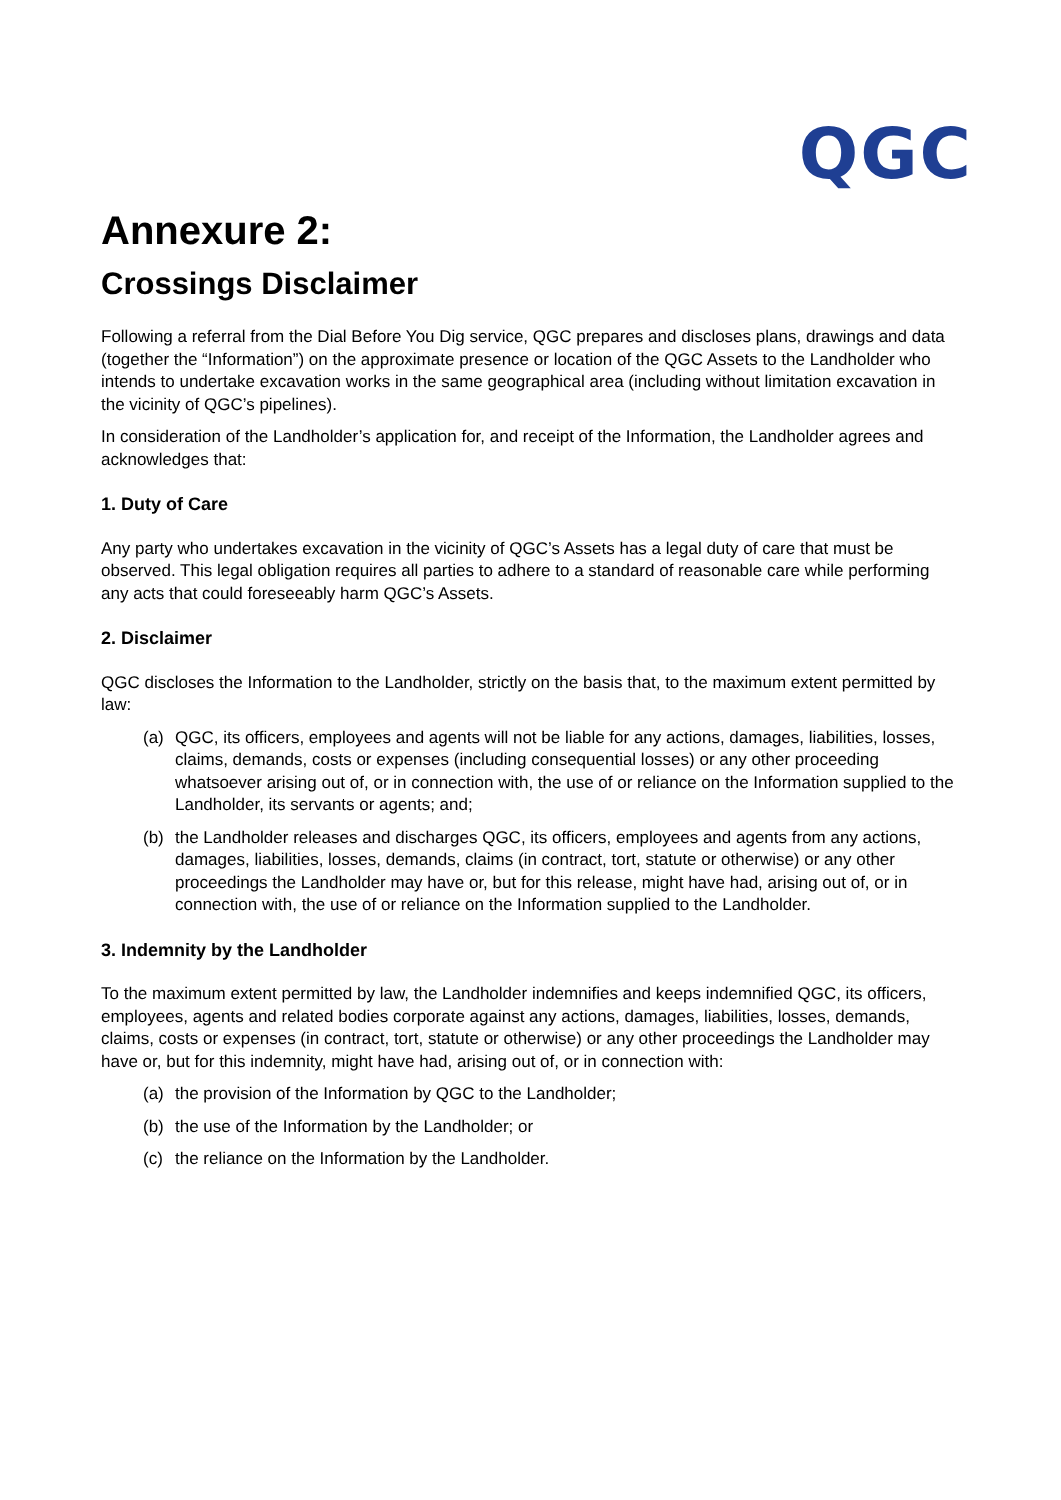QGC
Annexure 2:
Crossings Disclaimer
Following a referral from the Dial Before You Dig service, QGC prepares and discloses plans, drawings and data (together the “Information”) on the approximate presence or location of the QGC Assets to the Landholder who intends to undertake excavation works in the same geographical area (including without limitation excavation in the vicinity of QGC’s pipelines).
In consideration of the Landholder’s application for, and receipt of the Information, the Landholder agrees and acknowledges that:
1. Duty of Care
Any party who undertakes excavation in the vicinity of QGC’s Assets has a legal duty of care that must be observed. This legal obligation requires all parties to adhere to a standard of reasonable care while performing any acts that could foreseeably harm QGC’s Assets.
2. Disclaimer
QGC discloses the Information to the Landholder, strictly on the basis that, to the maximum extent permitted by law:
(a) QGC, its officers, employees and agents will not be liable for any actions, damages, liabilities, losses, claims, demands, costs or expenses (including consequential losses) or any other proceeding whatsoever arising out of, or in connection with, the use of or reliance on the Information supplied to the Landholder, its servants or agents; and;
(b) the Landholder releases and discharges QGC, its officers, employees and agents from any actions, damages, liabilities, losses, demands, claims (in contract, tort, statute or otherwise) or any other proceedings the Landholder may have or, but for this release, might have had, arising out of, or in connection with, the use of or reliance on the Information supplied to the Landholder.
3. Indemnity by the Landholder
To the maximum extent permitted by law, the Landholder indemnifies and keeps indemnified QGC, its officers, employees, agents and related bodies corporate against any actions, damages, liabilities, losses, demands, claims, costs or expenses (in contract, tort, statute or otherwise) or any other proceedings the Landholder may have or, but for this indemnity, might have had, arising out of, or in connection with:
(a) the provision of the Information by QGC to the Landholder;
(b) the use of the Information by the Landholder; or
(c) the reliance on the Information by the Landholder.